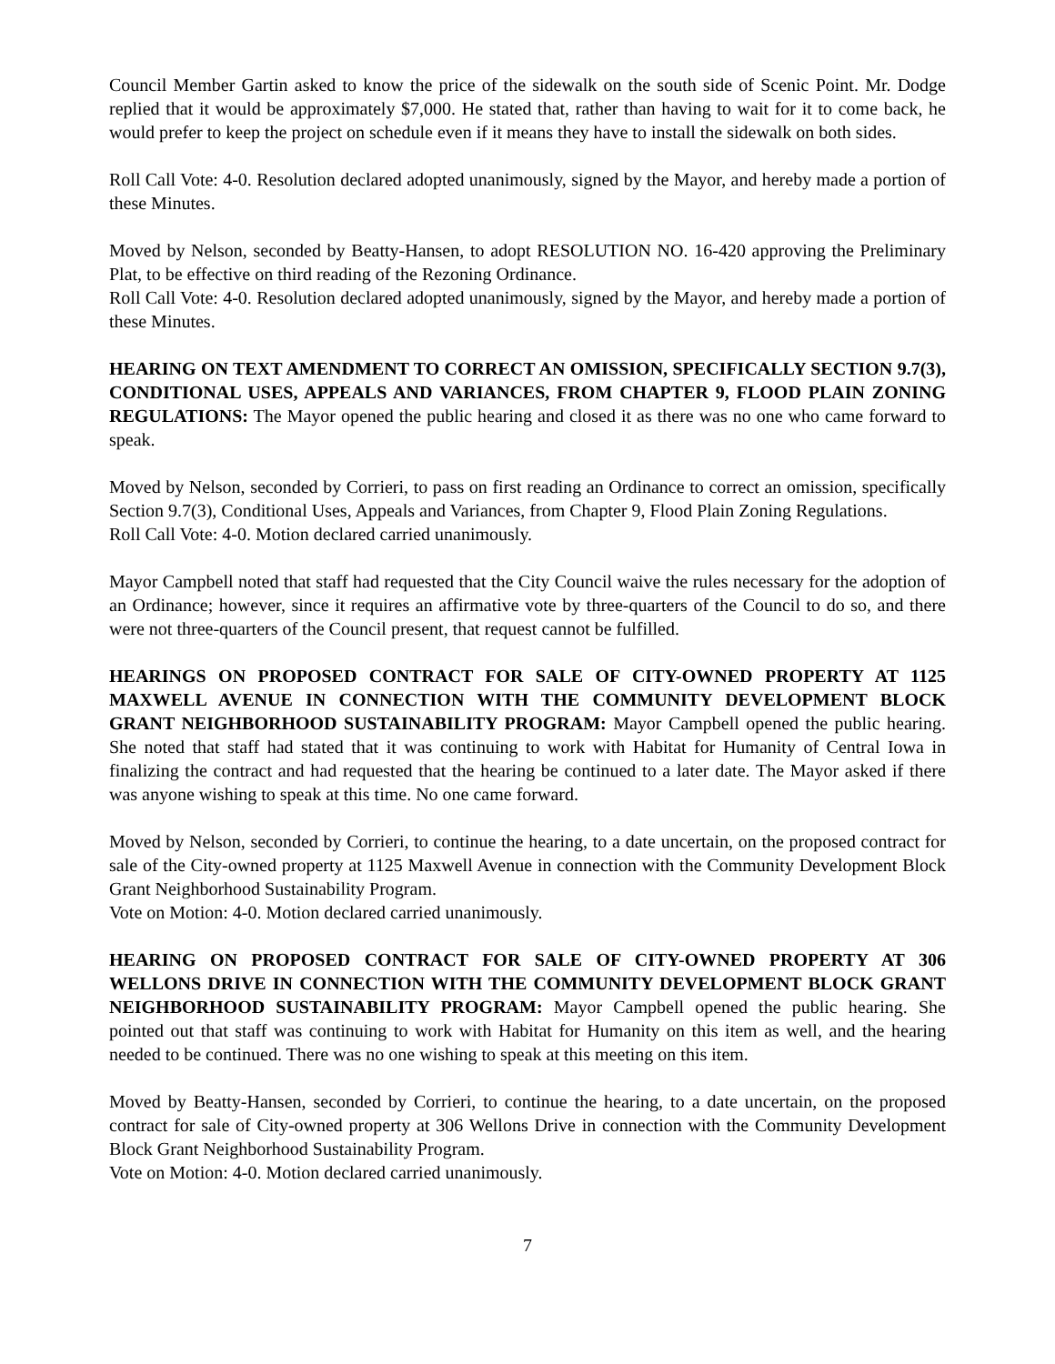Council Member Gartin asked to know the price of the sidewalk on the south side of Scenic Point. Mr. Dodge replied that it would be approximately $7,000. He stated that, rather than having to wait for it to come back, he would prefer to keep the project on schedule even if it means they have to install the sidewalk on both sides.
Roll Call Vote: 4-0. Resolution declared adopted unanimously, signed by the Mayor, and hereby made a portion of these Minutes.
Moved by Nelson, seconded by Beatty-Hansen, to adopt RESOLUTION NO. 16-420 approving the Preliminary Plat, to be effective on third reading of the Rezoning Ordinance.
Roll Call Vote: 4-0. Resolution declared adopted unanimously, signed by the Mayor, and hereby made a portion of these Minutes.
HEARING ON TEXT AMENDMENT TO CORRECT AN OMISSION, SPECIFICALLY SECTION 9.7(3), CONDITIONAL USES, APPEALS AND VARIANCES, FROM CHAPTER 9, FLOOD PLAIN ZONING REGULATIONS: The Mayor opened the public hearing and closed it as there was no one who came forward to speak.
Moved by Nelson, seconded by Corrieri, to pass on first reading an Ordinance to correct an omission, specifically Section 9.7(3), Conditional Uses, Appeals and Variances, from Chapter 9, Flood Plain Zoning Regulations.
Roll Call Vote: 4-0. Motion declared carried unanimously.
Mayor Campbell noted that staff had requested that the City Council waive the rules necessary for the adoption of an Ordinance; however, since it requires an affirmative vote by three-quarters of the Council to do so, and there were not three-quarters of the Council present, that request cannot be fulfilled.
HEARINGS ON PROPOSED CONTRACT FOR SALE OF CITY-OWNED PROPERTY AT 1125 MAXWELL AVENUE IN CONNECTION WITH THE COMMUNITY DEVELOPMENT BLOCK GRANT NEIGHBORHOOD SUSTAINABILITY PROGRAM: Mayor Campbell opened the public hearing. She noted that staff had stated that it was continuing to work with Habitat for Humanity of Central Iowa in finalizing the contract and had requested that the hearing be continued to a later date. The Mayor asked if there was anyone wishing to speak at this time. No one came forward.
Moved by Nelson, seconded by Corrieri, to continue the hearing, to a date uncertain, on the proposed contract for sale of the City-owned property at 1125 Maxwell Avenue in connection with the Community Development Block Grant Neighborhood Sustainability Program.
Vote on Motion: 4-0. Motion declared carried unanimously.
HEARING ON PROPOSED CONTRACT FOR SALE OF CITY-OWNED PROPERTY AT 306 WELLONS DRIVE IN CONNECTION WITH THE COMMUNITY DEVELOPMENT BLOCK GRANT NEIGHBORHOOD SUSTAINABILITY PROGRAM: Mayor Campbell opened the public hearing. She pointed out that staff was continuing to work with Habitat for Humanity on this item as well, and the hearing needed to be continued. There was no one wishing to speak at this meeting on this item.
Moved by Beatty-Hansen, seconded by Corrieri, to continue the hearing, to a date uncertain, on the proposed contract for sale of City-owned property at 306 Wellons Drive in connection with the Community Development Block Grant Neighborhood Sustainability Program.
Vote on Motion: 4-0. Motion declared carried unanimously.
7